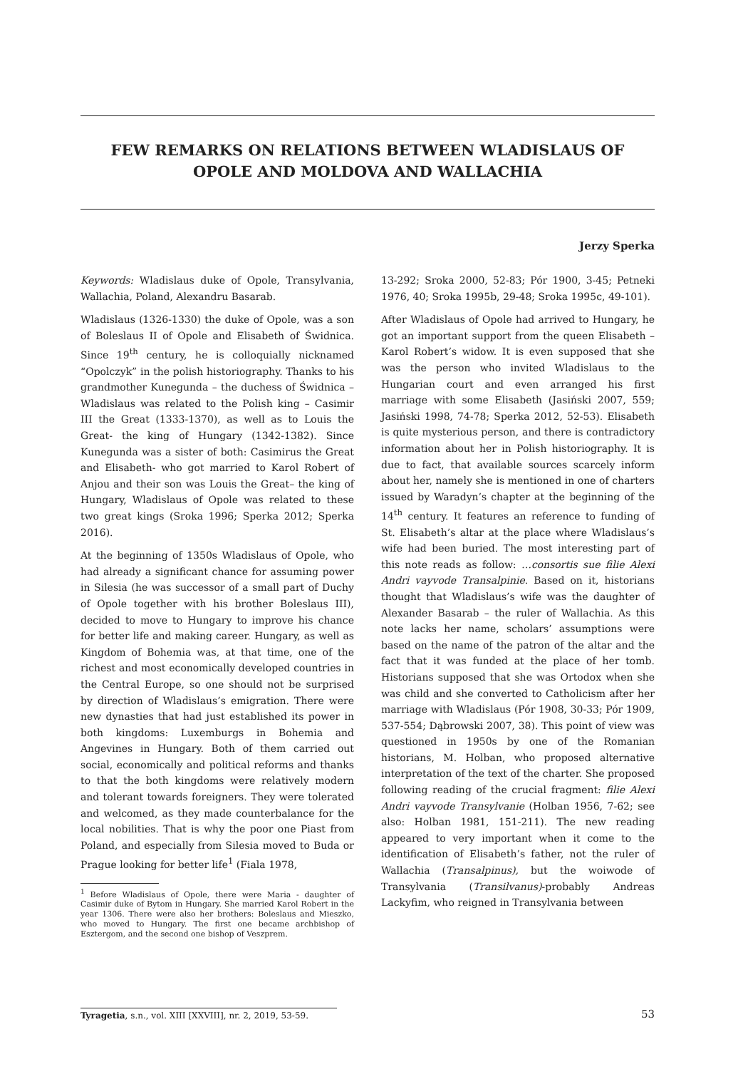FEW REMARKS ON RELATIONS BETWEEN WLADISLAUS OF OPOLE AND MOLDOVA AND WALLACHIA
Jerzy Sperka
Keywords: Wladislaus duke of Opole, Transylvania, Wallachia, Poland, Alexandru Basarab.
Wladislaus (1326-1330) the duke of Opole, was a son of Boleslaus II of Opole and Elisabeth of Świdnica. Since 19<sup>th</sup> century, he is colloquially nicknamed “Opolczyk” in the polish historiography. Thanks to his grandmother Kunegunda – the duchess of Świdnica – Wladislaus was related to the Polish king – Casimir III the Great (1333-1370), as well as to Louis the Great- the king of Hungary (1342-1382). Since Kunegunda was a sister of both: Casimirus the Great and Elisabeth- who got married to Karol Robert of Anjou and their son was Louis the Great– the king of Hungary, Wladislaus of Opole was related to these two great kings (Sroka 1996; Sperka 2012; Sperka 2016).
At the beginning of 1350s Wladislaus of Opole, who had already a significant chance for assuming power in Silesia (he was successor of a small part of Duchy of Opole together with his brother Boleslaus III), decided to move to Hungary to improve his chance for better life and making career. Hungary, as well as Kingdom of Bohemia was, at that time, one of the richest and most economically developed countries in the Central Europe, so one should not be surprised by direction of Wladislaus’s emigration. There were new dynasties that had just established its power in both kingdoms: Luxemburgs in Bohemia and Angevines in Hungary. Both of them carried out social, economically and political reforms and thanks to that the both kingdoms were relatively modern and tolerant towards foreigners. They were tolerated and welcomed, as they made counterbalance for the local nobilities. That is why the poor one Piast from Poland, and especially from Silesia moved to Buda or Prague looking for better life<sup>1</sup> (Fiala 1978,
<sup>1</sup> Before Wladislaus of Opole, there were Maria - daughter of Casimir duke of Bytom in Hungary. She married Karol Robert in the year 1306. There were also her brothers: Boleslaus and Mieszko, who moved to Hungary. The first one became archbishop of Esztergom, and the second one bishop of Veszprem.
13-292; Sroka 2000, 52-83; Pór 1900, 3-45; Petneki 1976, 40; Sroka 1995b, 29-48; Sroka 1995c, 49-101).
After Wladislaus of Opole had arrived to Hungary, he got an important support from the queen Elisabeth – Karol Robert’s widow. It is even supposed that she was the person who invited Wladislaus to the Hungarian court and even arranged his first marriage with some Elisabeth (Jasiński 2007, 559; Jasiński 1998, 74-78; Sperka 2012, 52-53). Elisabeth is quite mysterious person, and there is contradictory information about her in Polish historiography. It is due to fact, that available sources scarcely inform about her, namely she is mentioned in one of charters issued by Waradyn’s chapter at the beginning of the 14<sup>th</sup> century. It features an reference to funding of St. Elisabeth’s altar at the place where Wladislaus’s wife had been buried. The most interesting part of this note reads as follow: …consortis sue filie Alexi Andri vayvode Transalpinie. Based on it, historians thought that Wladislaus’s wife was the daughter of Alexander Basarab – the ruler of Wallachia. As this note lacks her name, scholars’ assumptions were based on the name of the patron of the altar and the fact that it was funded at the place of her tomb. Historians supposed that she was Ortodox when she was child and she converted to Catholicism after her marriage with Wladislaus (Pór 1908, 30-33; Pór 1909, 537-554; Dąbrowski 2007, 38). This point of view was questioned in 1950s by one of the Romanian historians, M. Holban, who proposed alternative interpretation of the text of the charter. She proposed following reading of the crucial fragment: filie Alexi Andri vayvode Transylvanie (Holban 1956, 7-62; see also: Holban 1981, 151-211). The new reading appeared to very important when it come to the identification of Elisabeth’s father, not the ruler of Wallachia (Transalpinus), but the woiwode of Transylvania (Transilvanus)-probably Andreas Lackyfim, who reigned in Transylvania between
Tyragetia, s.n., vol. XIII [XXVIII], nr. 2, 2019, 53-59. 53